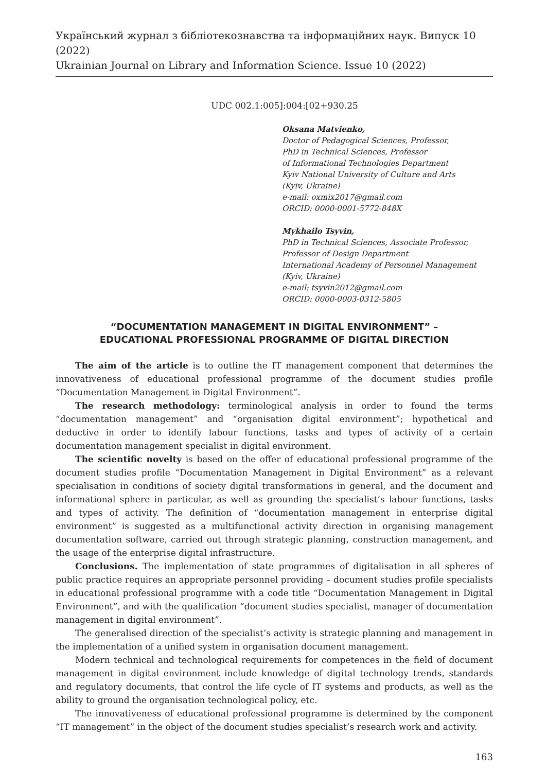Український журнал з бібліотекознавства та інформаційних наук. Випуск 10 (2022)
Ukrainian Journal on Library and Information Science. Issue 10 (2022)
UDC 002.1:005]:004:[02+930.25
Oksana Matvienko,
Doctor of Pedagogical Sciences, Professor,
PhD in Technical Sciences, Professor
of Informational Technologies Department
Kyiv National University of Culture and Arts
(Kyiv, Ukraine)
e-mail: oxmix2017@gmail.com
ORCID: 0000-0001-5772-848X
Mykhailo Tsyvin,
PhD in Technical Sciences, Associate Professor,
Professor of Design Department
International Academy of Personnel Management
(Kyiv, Ukraine)
e-mail: tsyvin2012@gmail.com
ORCID: 0000-0003-0312-5805
“DOCUMENTATION MANAGEMENT IN DIGITAL ENVIRONMENT” –
EDUCATIONAL PROFESSIONAL PROGRAMME OF DIGITAL DIRECTION
The aim of the article is to outline the IT management component that determines the innovativeness of educational professional programme of the document studies profile “Documentation Management in Digital Environment”.
The research methodology: terminological analysis in order to found the terms “documentation management” and “organisation digital environment”; hypothetical and deductive in order to identify labour functions, tasks and types of activity of a certain documentation management specialist in digital environment.
The scientific novelty is based on the offer of educational professional programme of the document studies profile “Documentation Management in Digital Environment” as a relevant specialisation in conditions of society digital transformations in general, and the document and informational sphere in particular, as well as grounding the specialist’s labour functions, tasks and types of activity. The definition of “documentation management in enterprise digital environment” is suggested as a multifunctional activity direction in organising management documentation software, carried out through strategic planning, construction management, and the usage of the enterprise digital infrastructure.
Conclusions. The implementation of state programmes of digitalisation in all spheres of public practice requires an appropriate personnel providing – document studies profile specialists in educational professional programme with a code title “Documentation Management in Digital Environment”, and with the qualification “document studies specialist, manager of documentation management in digital environment”.
The generalised direction of the specialist’s activity is strategic planning and management in the implementation of a unified system in organisation document management.
Modern technical and technological requirements for competences in the field of document management in digital environment include knowledge of digital technology trends, standards and regulatory documents, that control the life cycle of IT systems and products, as well as the ability to ground the organisation technological policy, etc.
The innovativeness of educational professional programme is determined by the component “IT management” in the object of the document studies specialist’s research work and activity.
163